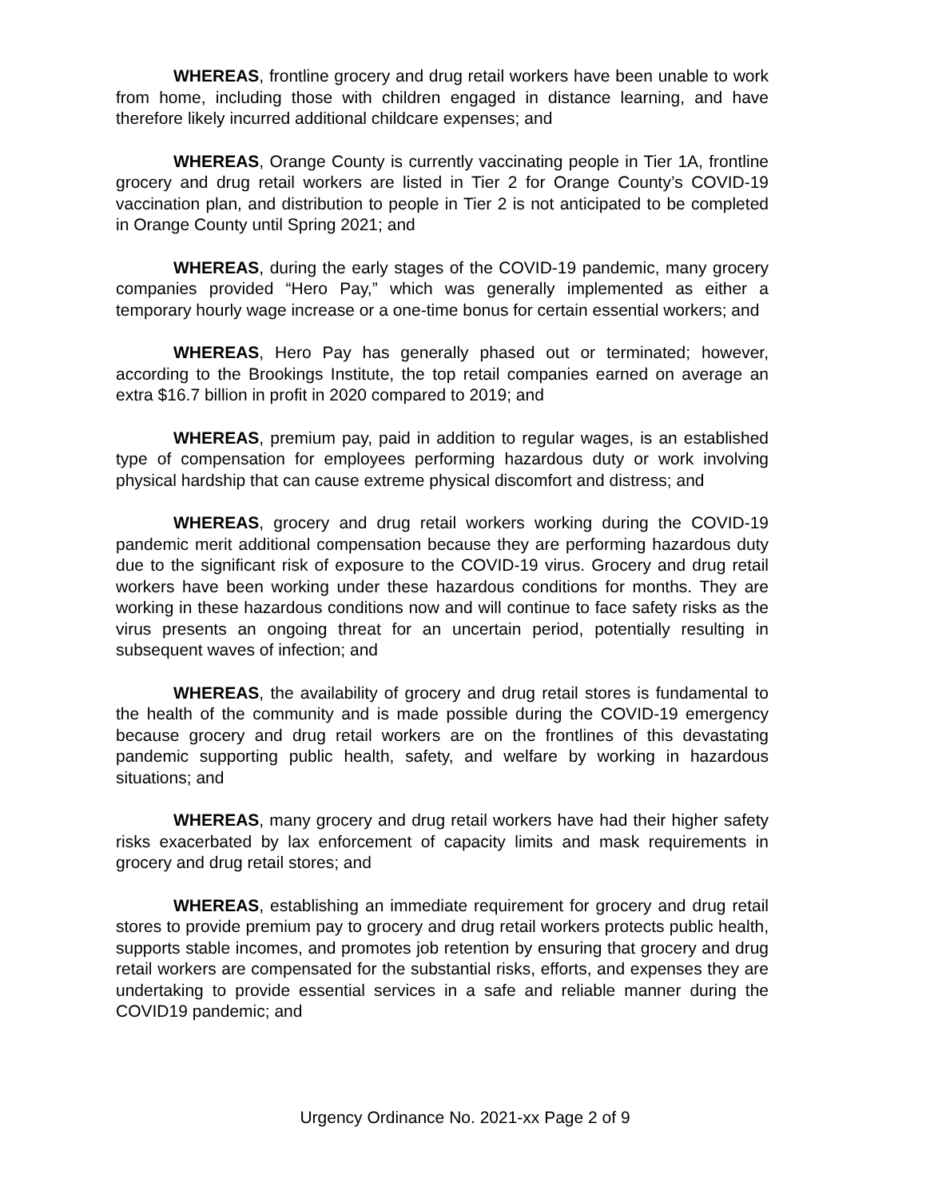WHEREAS, frontline grocery and drug retail workers have been unable to work from home, including those with children engaged in distance learning, and have therefore likely incurred additional childcare expenses; and
WHEREAS, Orange County is currently vaccinating people in Tier 1A, frontline grocery and drug retail workers are listed in Tier 2 for Orange County’s COVID-19 vaccination plan, and distribution to people in Tier 2 is not anticipated to be completed in Orange County until Spring 2021; and
WHEREAS, during the early stages of the COVID-19 pandemic, many grocery companies provided “Hero Pay,” which was generally implemented as either a temporary hourly wage increase or a one-time bonus for certain essential workers; and
WHEREAS, Hero Pay has generally phased out or terminated; however, according to the Brookings Institute, the top retail companies earned on average an extra $16.7 billion in profit in 2020 compared to 2019; and
WHEREAS, premium pay, paid in addition to regular wages, is an established type of compensation for employees performing hazardous duty or work involving physical hardship that can cause extreme physical discomfort and distress; and
WHEREAS, grocery and drug retail workers working during the COVID-19 pandemic merit additional compensation because they are performing hazardous duty due to the significant risk of exposure to the COVID-19 virus. Grocery and drug retail workers have been working under these hazardous conditions for months. They are working in these hazardous conditions now and will continue to face safety risks as the virus presents an ongoing threat for an uncertain period, potentially resulting in subsequent waves of infection; and
WHEREAS, the availability of grocery and drug retail stores is fundamental to the health of the community and is made possible during the COVID-19 emergency because grocery and drug retail workers are on the frontlines of this devastating pandemic supporting public health, safety, and welfare by working in hazardous situations; and
WHEREAS, many grocery and drug retail workers have had their higher safety risks exacerbated by lax enforcement of capacity limits and mask requirements in grocery and drug retail stores; and
WHEREAS, establishing an immediate requirement for grocery and drug retail stores to provide premium pay to grocery and drug retail workers protects public health, supports stable incomes, and promotes job retention by ensuring that grocery and drug retail workers are compensated for the substantial risks, efforts, and expenses they are undertaking to provide essential services in a safe and reliable manner during the COVID19 pandemic; and
Urgency Ordinance No. 2021-xx Page 2 of 9